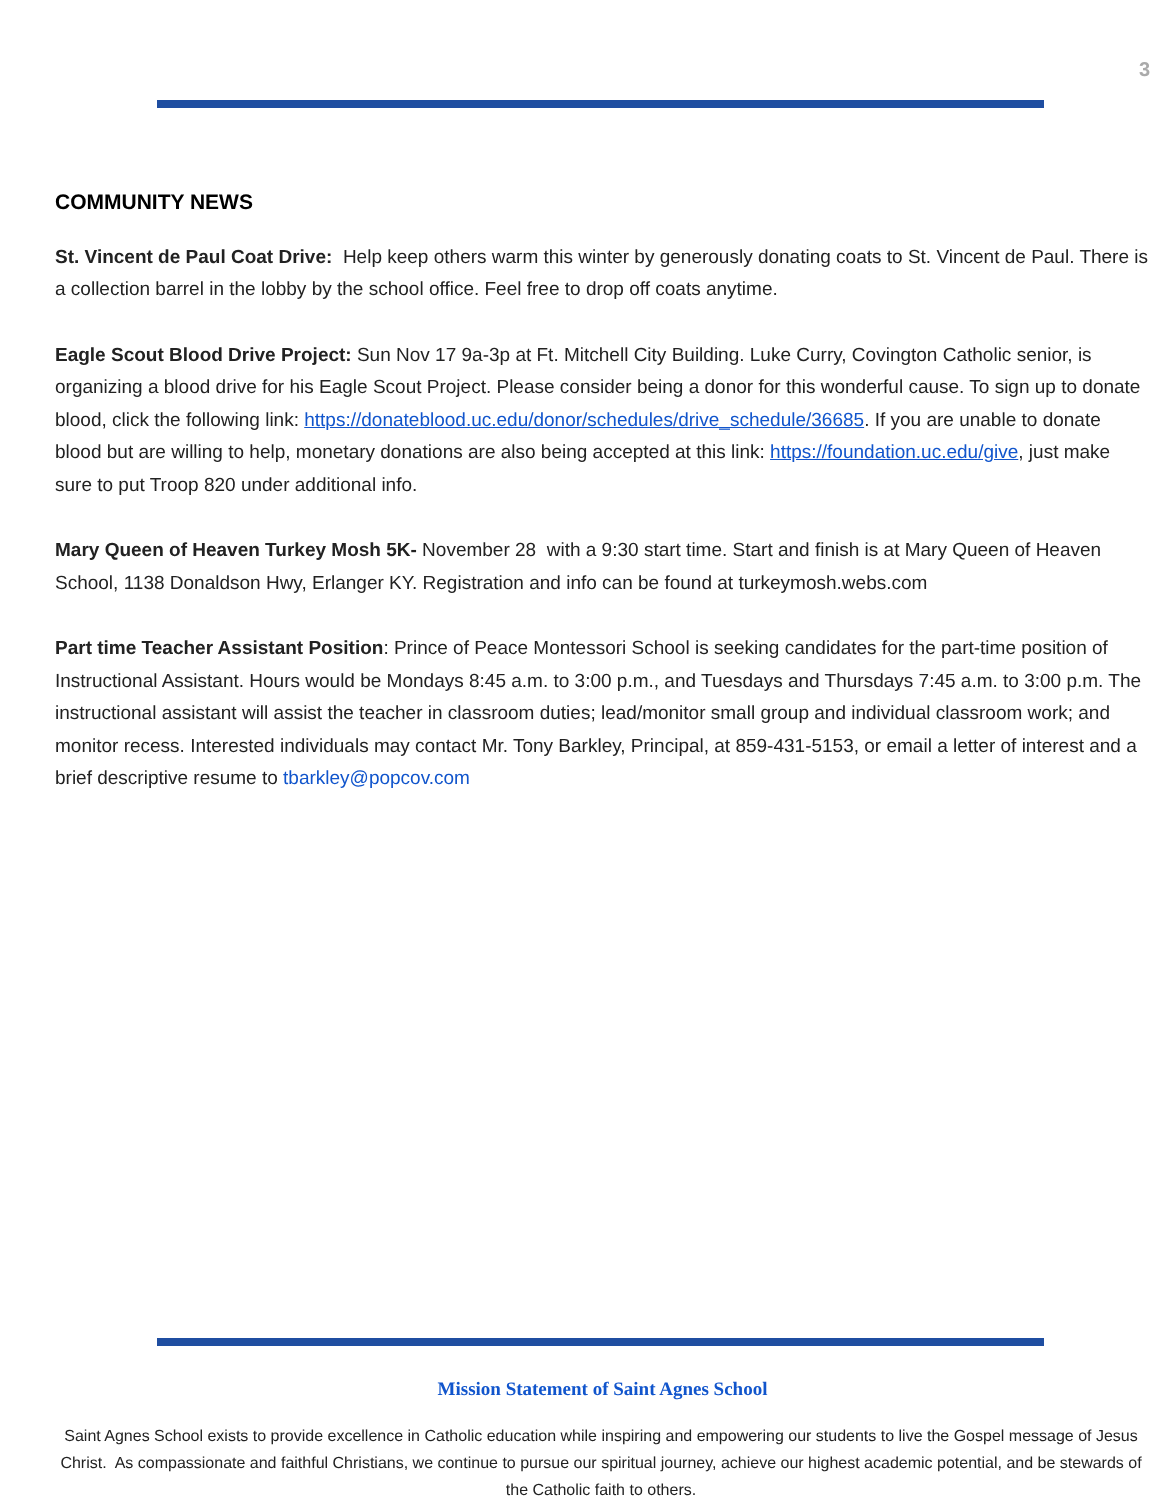3
COMMUNITY NEWS
St. Vincent de Paul Coat Drive: Help keep others warm this winter by generously donating coats to St. Vincent de Paul. There is a collection barrel in the lobby by the school office. Feel free to drop off coats anytime.
Eagle Scout Blood Drive Project: Sun Nov 17 9a-3p at Ft. Mitchell City Building. Luke Curry, Covington Catholic senior, is organizing a blood drive for his Eagle Scout Project. Please consider being a donor for this wonderful cause. To sign up to donate blood, click the following link: https://donateblood.uc.edu/donor/schedules/drive_schedule/36685. If you are unable to donate blood but are willing to help, monetary donations are also being accepted at this link: https://foundation.uc.edu/give, just make sure to put Troop 820 under additional info.
Mary Queen of Heaven Turkey Mosh 5K- November 28 with a 9:30 start time. Start and finish is at Mary Queen of Heaven School, 1138 Donaldson Hwy, Erlanger KY. Registration and info can be found at turkeymosh.webs.com
Part time Teacher Assistant Position: Prince of Peace Montessori School is seeking candidates for the part-time position of Instructional Assistant. Hours would be Mondays 8:45 a.m. to 3:00 p.m., and Tuesdays and Thursdays 7:45 a.m. to 3:00 p.m. The instructional assistant will assist the teacher in classroom duties; lead/monitor small group and individual classroom work; and monitor recess. Interested individuals may contact Mr. Tony Barkley, Principal, at 859-431-5153, or email a letter of interest and a brief descriptive resume to tbarkley@popcov.com
Mission Statement of Saint Agnes School
Saint Agnes School exists to provide excellence in Catholic education while inspiring and empowering our students to live the Gospel message of Jesus Christ. As compassionate and faithful Christians, we continue to pursue our spiritual journey, achieve our highest academic potential, and be stewards of the Catholic faith to others.